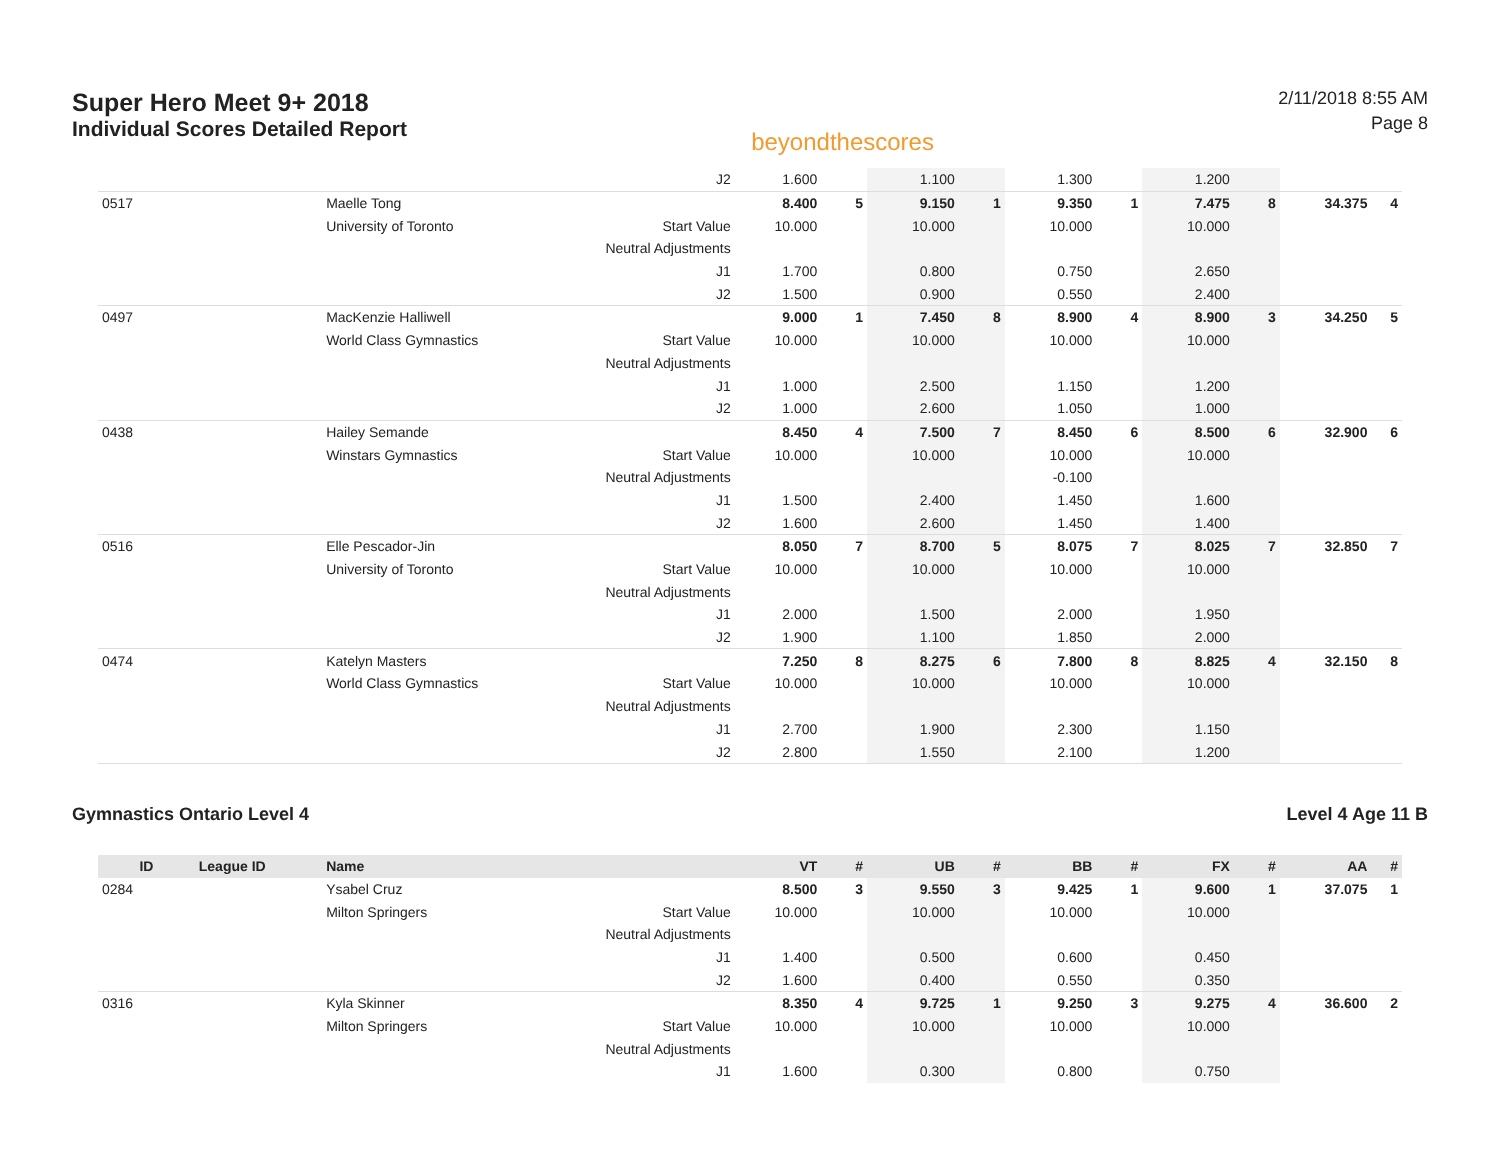Super Hero Meet 9+ 2018
Individual Scores Detailed Report
beyondthescores
2/11/2018 8:55 AM
Page 8
| | | | J2 | 1.600 | | 1.100 | | 1.300 | | 1.200 | | | |
| 0517 | | Maelle Tong | | 8.400 | 5 | 9.150 | 1 | 9.350 | 1 | 7.475 | 8 | 34.375 | 4 |
| | | University of Toronto | Start Value | 10.000 | | 10.000 | | 10.000 | | 10.000 | | | |
| | | | Neutral Adjustments | | | | | | | | | | |
| | | | J1 | 1.700 | | 0.800 | | 0.750 | | 2.650 | | | |
| | | | J2 | 1.500 | | 0.900 | | 0.550 | | 2.400 | | | |
| 0497 | | MacKenzie Halliwell | | 9.000 | 1 | 7.450 | 8 | 8.900 | 4 | 8.900 | 3 | 34.250 | 5 |
| | | World Class Gymnastics | Start Value | 10.000 | | 10.000 | | 10.000 | | 10.000 | | | |
| | | | Neutral Adjustments | | | | | | | | | | |
| | | | J1 | 1.000 | | 2.500 | | 1.150 | | 1.200 | | | |
| | | | J2 | 1.000 | | 2.600 | | 1.050 | | 1.000 | | | |
| 0438 | | Hailey Semande | | 8.450 | 4 | 7.500 | 7 | 8.450 | 6 | 8.500 | 6 | 32.900 | 6 |
| | | Winstars Gymnastics | Start Value | 10.000 | | 10.000 | | 10.000 | | 10.000 | | | |
| | | | Neutral Adjustments | | | | | -0.100 | | | | | |
| | | | J1 | 1.500 | | 2.400 | | 1.450 | | 1.600 | | | |
| | | | J2 | 1.600 | | 2.600 | | 1.450 | | 1.400 | | | |
| 0516 | | Elle Pescador-Jin | | 8.050 | 7 | 8.700 | 5 | 8.075 | 7 | 8.025 | 7 | 32.850 | 7 |
| | | University of Toronto | Start Value | 10.000 | | 10.000 | | 10.000 | | 10.000 | | | |
| | | | Neutral Adjustments | | | | | | | | | | |
| | | | J1 | 2.000 | | 1.500 | | 2.000 | | 1.950 | | | |
| | | | J2 | 1.900 | | 1.100 | | 1.850 | | 2.000 | | | |
| 0474 | | Katelyn Masters | | 7.250 | 8 | 8.275 | 6 | 7.800 | 8 | 8.825 | 4 | 32.150 | 8 |
| | | World Class Gymnastics | Start Value | 10.000 | | 10.000 | | 10.000 | | 10.000 | | | |
| | | | Neutral Adjustments | | | | | | | | | | |
| | | | J1 | 2.700 | | 1.900 | | 2.300 | | 1.150 | | | |
| | | | J2 | 2.800 | | 1.550 | | 2.100 | | 1.200 | | | |
Gymnastics Ontario Level 4 Level 4 Age 11 B
| ID | League ID | Name | | VT | # | UB | # | BB | # | FX | # | AA | # |
| --- | --- | --- | --- | --- | --- | --- | --- | --- | --- | --- | --- | --- | --- |
| 0284 | | Ysabel Cruz | | 8.500 | 3 | 9.550 | 3 | 9.425 | 1 | 9.600 | 1 | 37.075 | 1 |
| | | Milton Springers | Start Value | 10.000 | | 10.000 | | 10.000 | | 10.000 | | | |
| | | | Neutral Adjustments | | | | | | | | | | |
| | | | J1 | 1.400 | | 0.500 | | 0.600 | | 0.450 | | | |
| | | | J2 | 1.600 | | 0.400 | | 0.550 | | 0.350 | | | |
| 0316 | | Kyla Skinner | | 8.350 | 4 | 9.725 | 1 | 9.250 | 3 | 9.275 | 4 | 36.600 | 2 |
| | | Milton Springers | Start Value | 10.000 | | 10.000 | | 10.000 | | 10.000 | | | |
| | | | Neutral Adjustments | | | | | | | | | | |
| | | | J1 | 1.600 | | 0.300 | | 0.800 | | 0.750 | | | |